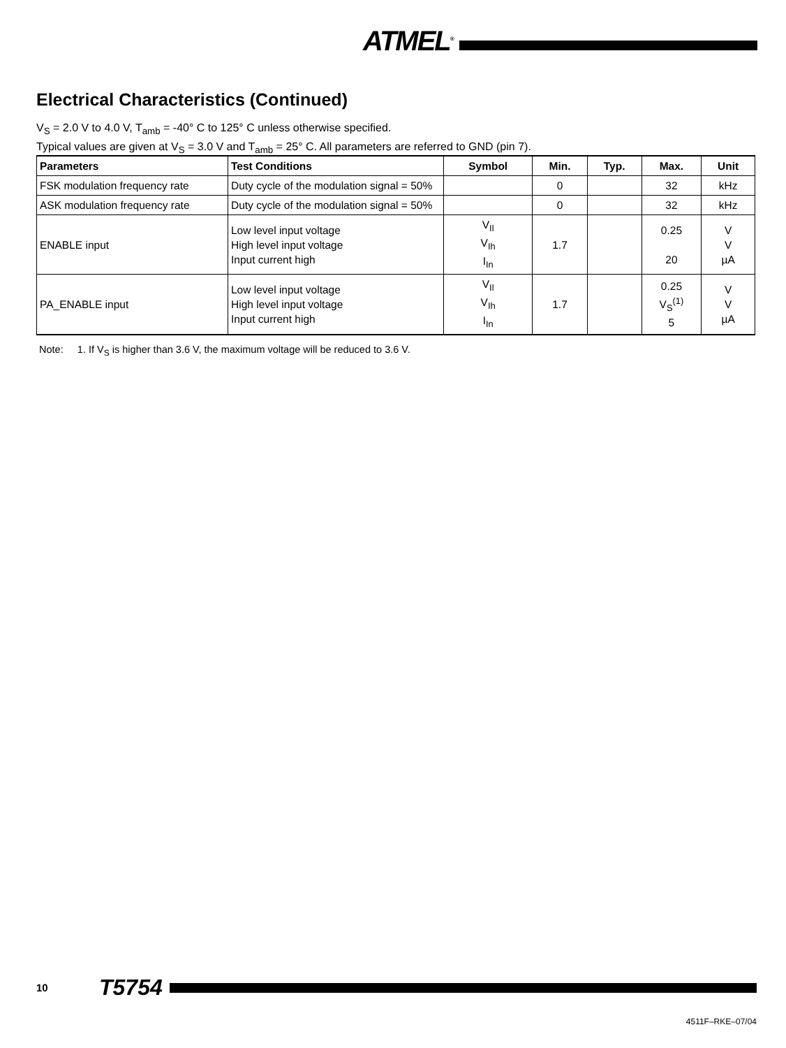ATMEL<sup>®</sup>
Electrical Characteristics (Continued)
V<sub>S</sub> = 2.0 V to 4.0 V, T<sub>amb</sub> = -40° C to 125° C unless otherwise specified.
Typical values are given at V<sub>S</sub> = 3.0 V and T<sub>amb</sub> = 25° C. All parameters are referred to GND (pin 7).
| Parameters | Test Conditions | Symbol | Min. | Typ. | Max. | Unit |
| --- | --- | --- | --- | --- | --- | --- |
| FSK modulation frequency rate | Duty cycle of the modulation signal = 50% | | 0 | | 32 | kHz |
| ASK modulation frequency rate | Duty cycle of the modulation signal = 50% | | 0 | | 32 | kHz |
| ENABLE input | Low level input voltage High level input voltage Input current high | V<sub>Il</sub> V<sub>Ih</sub> I<sub>In</sub> | 1.7 | | 0.25 20 | V V µA |
| PA_ENABLE input | Low level input voltage High level input voltage Input current high | V<sub>Il</sub> V<sub>Ih</sub> I<sub>In</sub> | 1.7 | | 0.25 V<sub>S</sub><sup>(1)</sup> 5 | V V µA |
Note: 1. If V<sub>S</sub> is higher than 3.6 V, the maximum voltage will be reduced to 3.6 V.
10 T5754
4511F–RKE–07/04